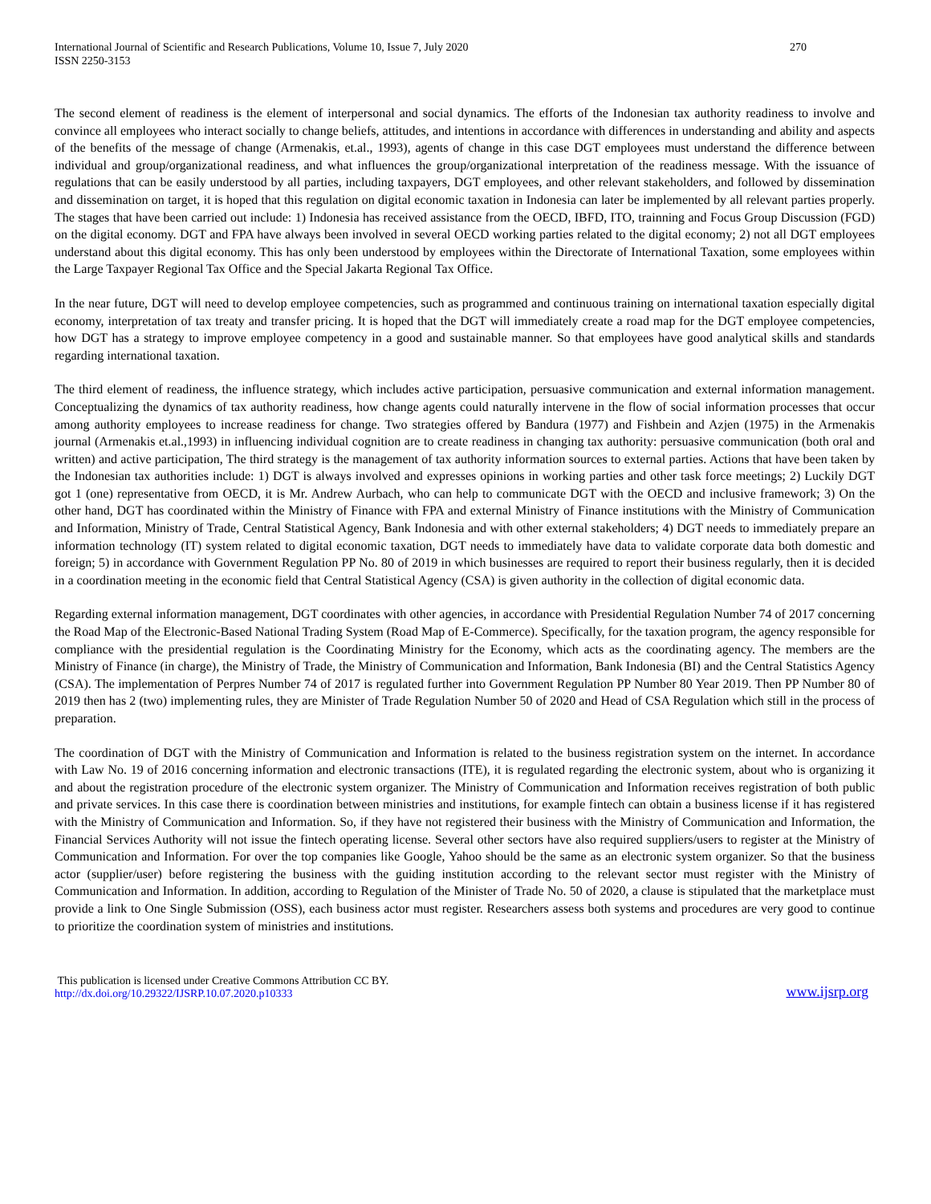International Journal of Scientific and Research Publications, Volume 10, Issue 7, July 2020
ISSN 2250-3153
270
The second element of readiness is the element of interpersonal and social dynamics. The efforts of the Indonesian tax authority readiness to involve and convince all employees who interact socially to change beliefs, attitudes, and intentions in accordance with differences in understanding and ability and aspects of the benefits of the message of change (Armenakis, et.al., 1993), agents of change in this case DGT employees must understand the difference between individual and group/organizational readiness, and what influences the group/organizational interpretation of the readiness message. With the issuance of regulations that can be easily understood by all parties, including taxpayers, DGT employees, and other relevant stakeholders, and followed by dissemination and dissemination on target, it is hoped that this regulation on digital economic taxation in Indonesia can later be implemented by all relevant parties properly. The stages that have been carried out include: 1) Indonesia has received assistance from the OECD, IBFD, ITO, trainning and Focus Group Discussion (FGD) on the digital economy. DGT and FPA have always been involved in several OECD working parties related to the digital economy; 2) not all DGT employees understand about this digital economy. This has only been understood by employees within the Directorate of International Taxation, some employees within the Large Taxpayer Regional Tax Office and the Special Jakarta Regional Tax Office.
In the near future, DGT will need to develop employee competencies, such as programmed and continuous training on international taxation especially digital economy, interpretation of tax treaty and transfer pricing. It is hoped that the DGT will immediately create a road map for the DGT employee competencies, how DGT has a strategy to improve employee competency in a good and sustainable manner. So that employees have good analytical skills and standards regarding international taxation.
The third element of readiness, the influence strategy, which includes active participation, persuasive communication and external information management. Conceptualizing the dynamics of tax authority readiness, how change agents could naturally intervene in the flow of social information processes that occur among authority employees to increase readiness for change. Two strategies offered by Bandura (1977) and Fishbein and Azjen (1975) in the Armenakis journal (Armenakis et.al.,1993) in influencing individual cognition are to create readiness in changing tax authority: persuasive communication (both oral and written) and active participation, The third strategy is the management of tax authority information sources to external parties. Actions that have been taken by the Indonesian tax authorities include: 1) DGT is always involved and expresses opinions in working parties and other task force meetings; 2) Luckily DGT got 1 (one) representative from OECD, it is Mr. Andrew Aurbach, who can help to communicate DGT with the OECD and inclusive framework; 3) On the other hand, DGT has coordinated within the Ministry of Finance with FPA and external Ministry of Finance institutions with the Ministry of Communication and Information, Ministry of Trade, Central Statistical Agency, Bank Indonesia and with other external stakeholders; 4) DGT needs to immediately prepare an information technology (IT) system related to digital economic taxation, DGT needs to immediately have data to validate corporate data both domestic and foreign; 5) in accordance with Government Regulation PP No. 80 of 2019 in which businesses are required to report their business regularly, then it is decided in a coordination meeting in the economic field that Central Statistical Agency (CSA) is given authority in the collection of digital economic data.
Regarding external information management, DGT coordinates with other agencies, in accordance with Presidential Regulation Number 74 of 2017 concerning the Road Map of the Electronic-Based National Trading System (Road Map of E-Commerce). Specifically, for the taxation program, the agency responsible for compliance with the presidential regulation is the Coordinating Ministry for the Economy, which acts as the coordinating agency. The members are the Ministry of Finance (in charge), the Ministry of Trade, the Ministry of Communication and Information, Bank Indonesia (BI) and the Central Statistics Agency (CSA). The implementation of Perpres Number 74 of 2017 is regulated further into Government Regulation PP Number 80 Year 2019. Then PP Number 80 of 2019 then has 2 (two) implementing rules, they are Minister of Trade Regulation Number 50 of 2020 and Head of CSA Regulation which still in the process of preparation.
The coordination of DGT with the Ministry of Communication and Information is related to the business registration system on the internet. In accordance with Law No. 19 of 2016 concerning information and electronic transactions (ITE), it is regulated regarding the electronic system, about who is organizing it and about the registration procedure of the electronic system organizer. The Ministry of Communication and Information receives registration of both public and private services. In this case there is coordination between ministries and institutions, for example fintech can obtain a business license if it has registered with the Ministry of Communication and Information. So, if they have not registered their business with the Ministry of Communication and Information, the Financial Services Authority will not issue the fintech operating license. Several other sectors have also required suppliers/users to register at the Ministry of Communication and Information. For over the top companies like Google, Yahoo should be the same as an electronic system organizer. So that the business actor (supplier/user) before registering the business with the guiding institution according to the relevant sector must register with the Ministry of Communication and Information. In addition, according to Regulation of the Minister of Trade No. 50 of 2020, a clause is stipulated that the marketplace must provide a link to One Single Submission (OSS), each business actor must register. Researchers assess both systems and procedures are very good to continue to prioritize the coordination system of ministries and institutions.
This publication is licensed under Creative Commons Attribution CC BY.
http://dx.doi.org/10.29322/IJSRP.10.07.2020.p10333
www.ijsrp.org